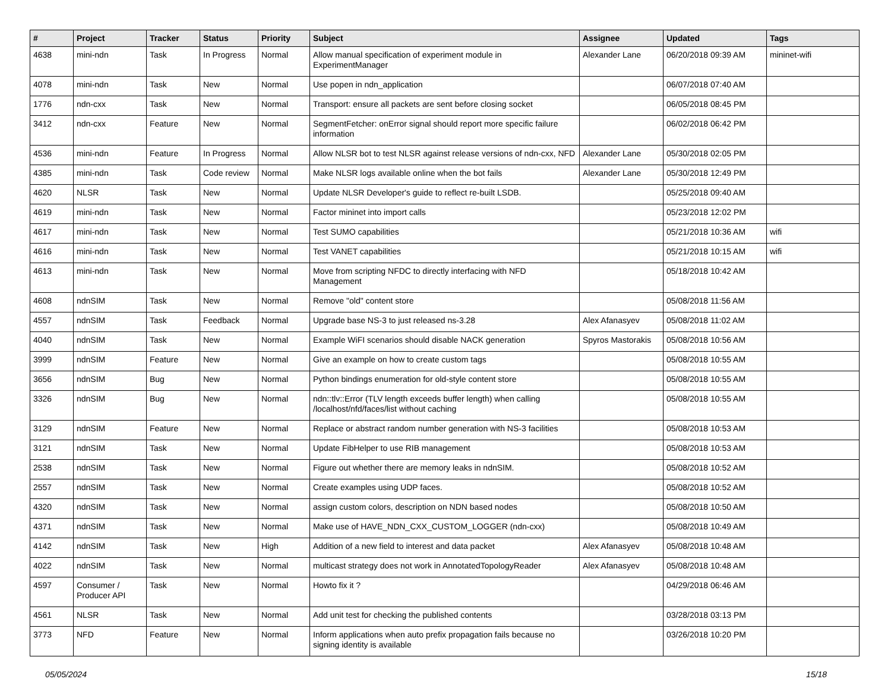| # | Project | Tracker | Status | Priority | Subject | Assignee | Updated | Tags |
| --- | --- | --- | --- | --- | --- | --- | --- | --- |
| 4638 | mini-ndn | Task | In Progress | Normal | Allow manual specification of experiment module in ExperimentManager | Alexander Lane | 06/20/2018 09:39 AM | mininet-wifi |
| 4078 | mini-ndn | Task | New | Normal | Use popen in ndn_application | | 06/07/2018 07:40 AM | |
| 1776 | ndn-cxx | Task | New | Normal | Transport: ensure all packets are sent before closing socket | | 06/05/2018 08:45 PM | |
| 3412 | ndn-cxx | Feature | New | Normal | SegmentFetcher: onError signal should report more specific failure information | | 06/02/2018 06:42 PM | |
| 4536 | mini-ndn | Feature | In Progress | Normal | Allow NLSR bot to test NLSR against release versions of ndn-cxx, NFD | Alexander Lane | 05/30/2018 02:05 PM | |
| 4385 | mini-ndn | Task | Code review | Normal | Make NLSR logs available online when the bot fails | Alexander Lane | 05/30/2018 12:49 PM | |
| 4620 | NLSR | Task | New | Normal | Update NLSR Developer's guide to reflect re-built LSDB. | | 05/25/2018 09:40 AM | |
| 4619 | mini-ndn | Task | New | Normal | Factor mininet into import calls | | 05/23/2018 12:02 PM | |
| 4617 | mini-ndn | Task | New | Normal | Test SUMO capabilities | | 05/21/2018 10:36 AM | wifi |
| 4616 | mini-ndn | Task | New | Normal | Test VANET capabilities | | 05/21/2018 10:15 AM | wifi |
| 4613 | mini-ndn | Task | New | Normal | Move from scripting NFDC to directly interfacing with NFD Management | | 05/18/2018 10:42 AM | |
| 4608 | ndnSIM | Task | New | Normal | Remove "old" content store | | 05/08/2018 11:56 AM | |
| 4557 | ndnSIM | Task | Feedback | Normal | Upgrade base NS-3 to just released ns-3.28 | Alex Afanasyev | 05/08/2018 11:02 AM | |
| 4040 | ndnSIM | Task | New | Normal | Example WiFI scenarios should disable NACK generation | Spyros Mastorakis | 05/08/2018 10:56 AM | |
| 3999 | ndnSIM | Feature | New | Normal | Give an example on how to create custom tags | | 05/08/2018 10:55 AM | |
| 3656 | ndnSIM | Bug | New | Normal | Python bindings enumeration for old-style content store | | 05/08/2018 10:55 AM | |
| 3326 | ndnSIM | Bug | New | Normal | ndn::tlv::Error (TLV length exceeds buffer length) when calling /localhost/nfd/faces/list without caching | | 05/08/2018 10:55 AM | |
| 3129 | ndnSIM | Feature | New | Normal | Replace or abstract random number generation with NS-3 facilities | | 05/08/2018 10:53 AM | |
| 3121 | ndnSIM | Task | New | Normal | Update FibHelper to use RIB management | | 05/08/2018 10:53 AM | |
| 2538 | ndnSIM | Task | New | Normal | Figure out whether there are memory leaks in ndnSIM. | | 05/08/2018 10:52 AM | |
| 2557 | ndnSIM | Task | New | Normal | Create examples using UDP faces. | | 05/08/2018 10:52 AM | |
| 4320 | ndnSIM | Task | New | Normal | assign custom colors, description on NDN based nodes | | 05/08/2018 10:50 AM | |
| 4371 | ndnSIM | Task | New | Normal | Make use of HAVE_NDN_CXX_CUSTOM_LOGGER (ndn-cxx) | | 05/08/2018 10:49 AM | |
| 4142 | ndnSIM | Task | New | High | Addition of a new field to interest and data packet | Alex Afanasyev | 05/08/2018 10:48 AM | |
| 4022 | ndnSIM | Task | New | Normal | multicast strategy does not work in AnnotatedTopologyReader | Alex Afanasyev | 05/08/2018 10:48 AM | |
| 4597 | Consumer / Producer API | Task | New | Normal | Howto fix it ? | | 04/29/2018 06:46 AM | |
| 4561 | NLSR | Task | New | Normal | Add unit test for checking the published contents | | 03/28/2018 03:13 PM | |
| 3773 | NFD | Feature | New | Normal | Inform applications when auto prefix propagation fails because no signing identity is available | | 03/26/2018 10:20 PM | |
05/05/2024 15/18